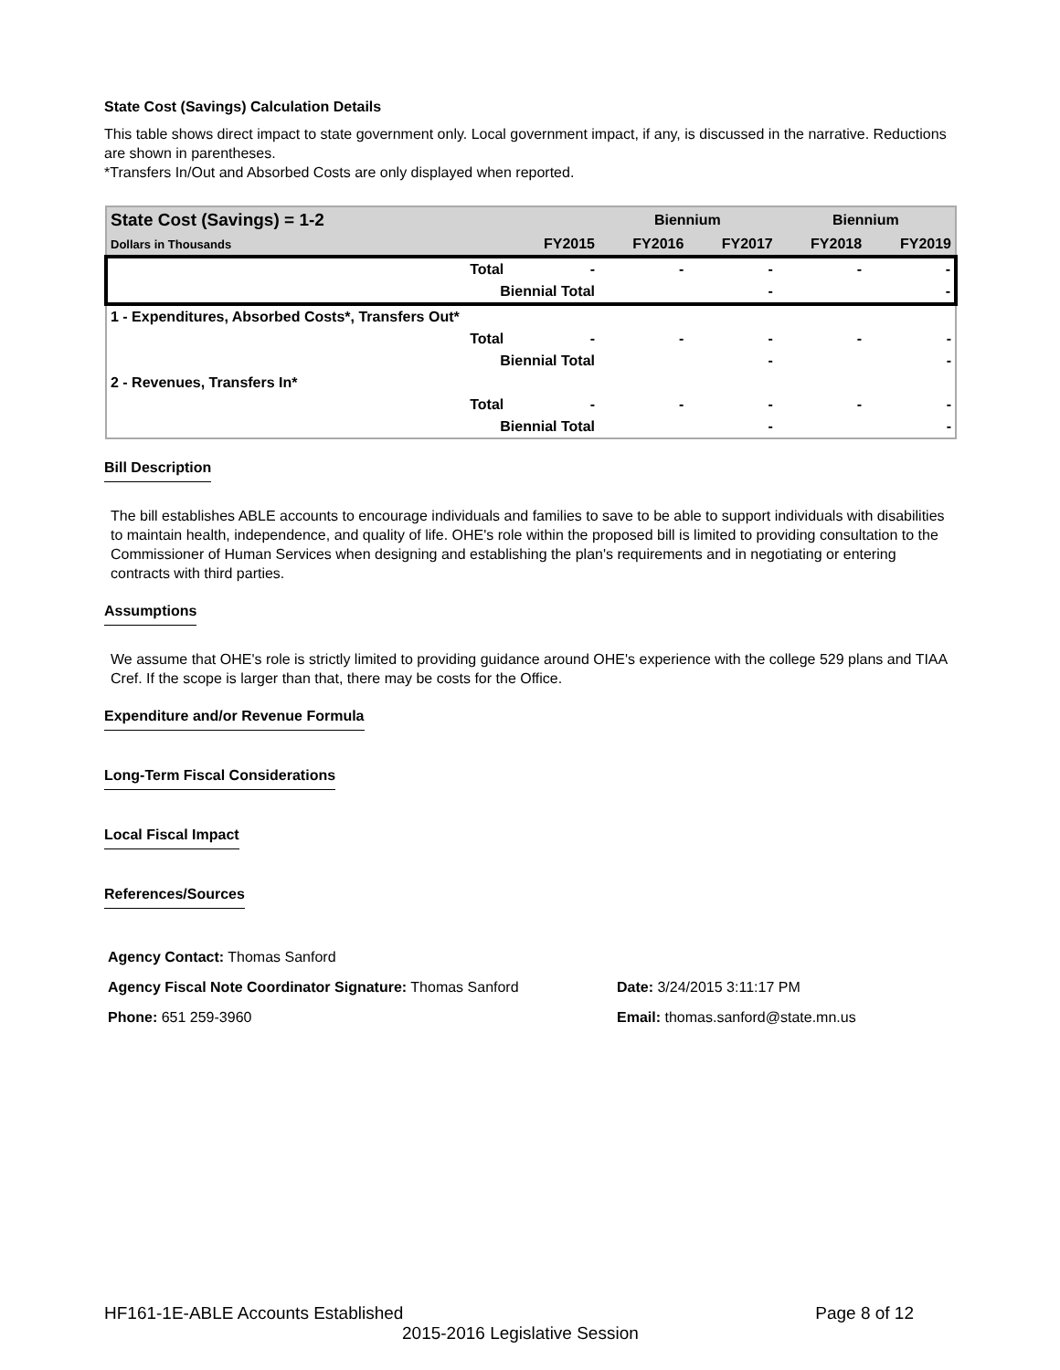State Cost (Savings) Calculation Details
This table shows direct impact to state government only. Local government impact, if any, is discussed in the narrative. Reductions are shown in parentheses.
*Transfers In/Out and Absorbed Costs are only displayed when reported.
| State Cost (Savings) = 1-2 | | | Biennium | | Biennium | |
| Dollars in Thousands | | FY2015 | FY2016 | FY2017 | FY2018 | FY2019 |
| | Total | - | - | - | - | - |
| | Biennial Total | | | - | | - |
| 1 - Expenditures, Absorbed Costs*, Transfers Out* | | | | | | |
| | Total | - | - | - | - | - |
| | Biennial Total | | | - | | - |
| 2 - Revenues, Transfers In* | | | | | | |
| | Total | - | - | - | - | - |
| | Biennial Total | | | - | | - |
Bill Description
The bill establishes ABLE accounts to encourage individuals and families to save to be able to support individuals with disabilities to maintain health, independence, and quality of life. OHE's role within the proposed bill is limited to providing consultation to the Commissioner of Human Services when designing and establishing the plan's requirements and in negotiating or entering contracts with third parties.
Assumptions
We assume that OHE's role is strictly limited to providing guidance around OHE's experience with the college 529 plans and TIAA Cref. If the scope is larger than that, there may be costs for the Office.
Expenditure and/or Revenue Formula
Long-Term Fiscal Considerations
Local Fiscal Impact
References/Sources
Agency Contact: Thomas Sanford
Agency Fiscal Note Coordinator Signature: Thomas Sanford Date: 3/24/2015 3:11:17 PM
Phone: 651 259-3960 Email: thomas.sanford@state.mn.us
HF161-1E-ABLE Accounts Established Page 8 of 12
2015-2016 Legislative Session